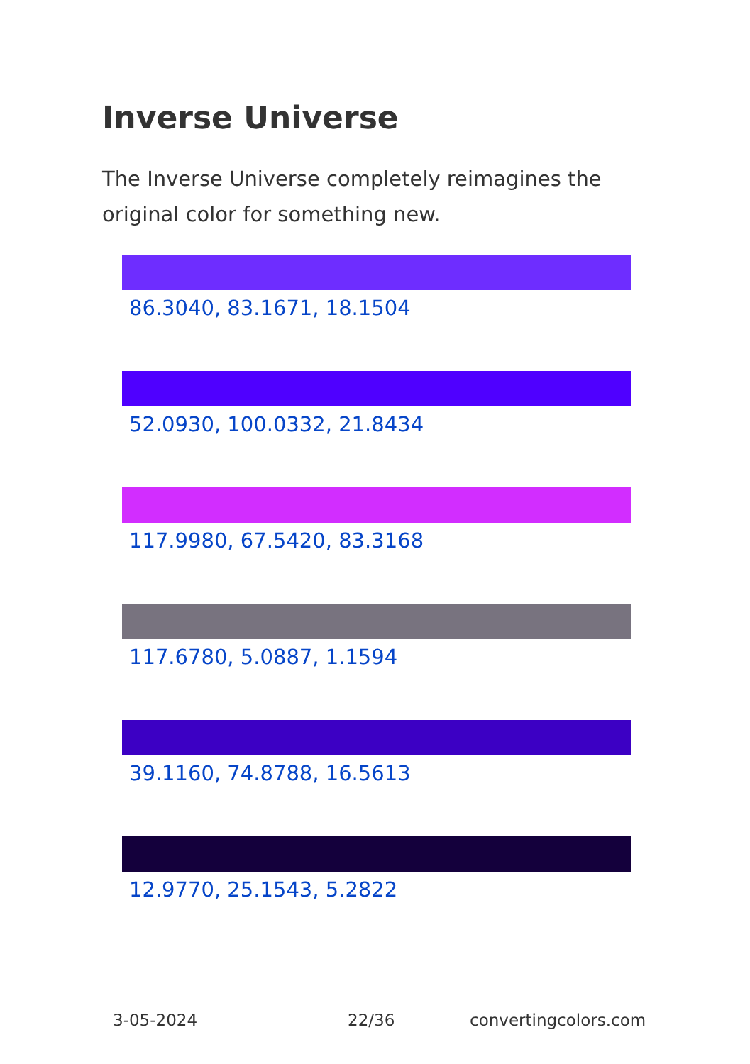Inverse Universe
The Inverse Universe completely reimagines the original color for something new.
86.3040, 83.1671, 18.1504
52.0930, 100.0332, 21.8434
117.9980, 67.5420, 83.3168
117.6780, 5.0887, 1.1594
39.1160, 74.8788, 16.5613
12.9770, 25.1543, 5.2822
3-05-2024 22/36 convertingcolors.com